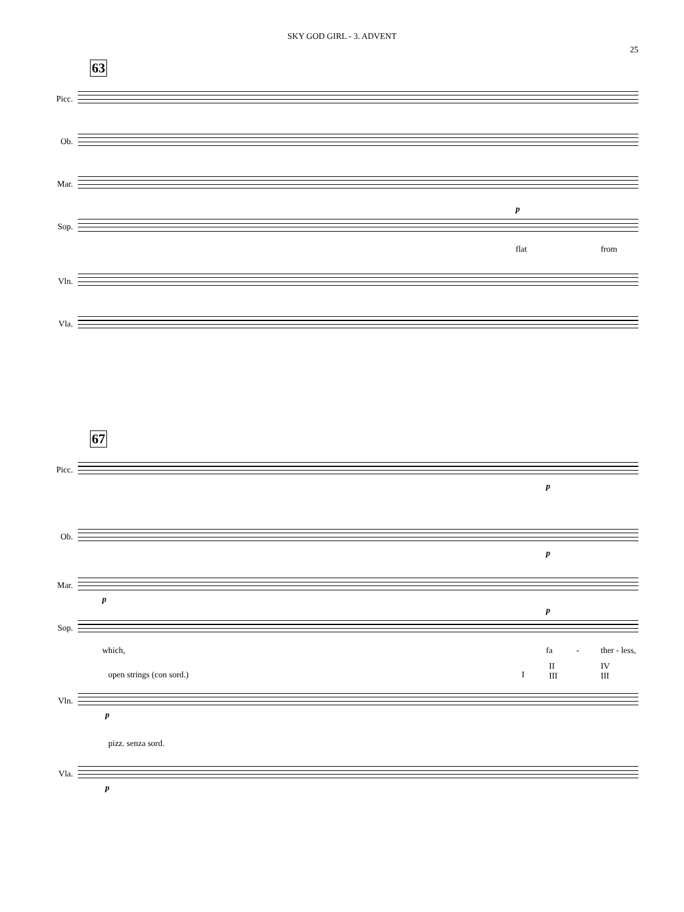SKY GOD GIRL - 3. ADVENT
25
63
Picc.
Ob.
Mar.
Sop.
p
flat from
Vln.
Vla.
67
Picc.
p
Ob.
p
Mar.
p
Sop.
p
which, fa - ther - less,
Vln.
open strings (con sord.) I
II
III
IV
III
p
Vla.
pizz. senza sord.
p